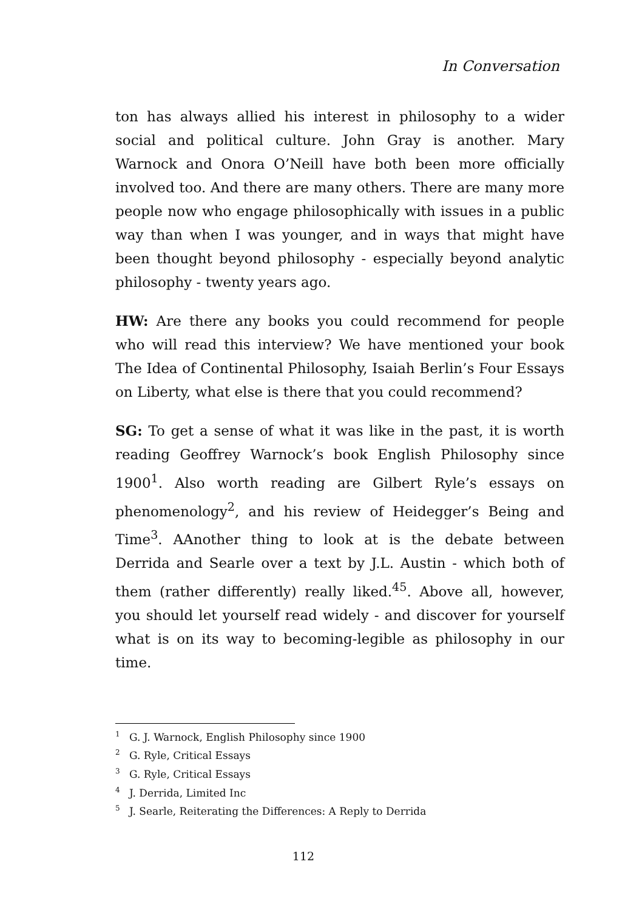In Conversation
ton has always allied his interest in philosophy to a wider social and political culture. John Gray is another. Mary Warnock and Onora O’Neill have both been more officially involved too. And there are many others. There are many more people now who engage philosophically with issues in a public way than when I was younger, and in ways that might have been thought beyond philosophy - especially beyond analytic philosophy - twenty years ago.
HW: Are there any books you could recommend for people who will read this interview? We have mentioned your book The Idea of Continental Philosophy, Isaiah Berlin’s Four Essays on Liberty, what else is there that you could recommend?
SG: To get a sense of what it was like in the past, it is worth reading Geoffrey Warnock’s book English Philosophy since 1900<sup>1</sup>. Also worth reading are Gilbert Ryle’s essays on phenomenology<sup>2</sup>, and his review of Heidegger’s Being and Time<sup>3</sup>. AAnother thing to look at is the debate between Derrida and Searle over a text by J.L. Austin - which both of them (rather differently) really liked.<sup>45</sup>. Above all, however, you should let yourself read widely - and discover for yourself what is on its way to becoming-legible as philosophy in our time.
<sup>1</sup> G. J. Warnock, English Philosophy since 1900
<sup>2</sup> G. Ryle, Critical Essays
<sup>3</sup> G. Ryle, Critical Essays
<sup>4</sup> J. Derrida, Limited Inc
<sup>5</sup> J. Searle, Reiterating the Differences: A Reply to Derrida
112